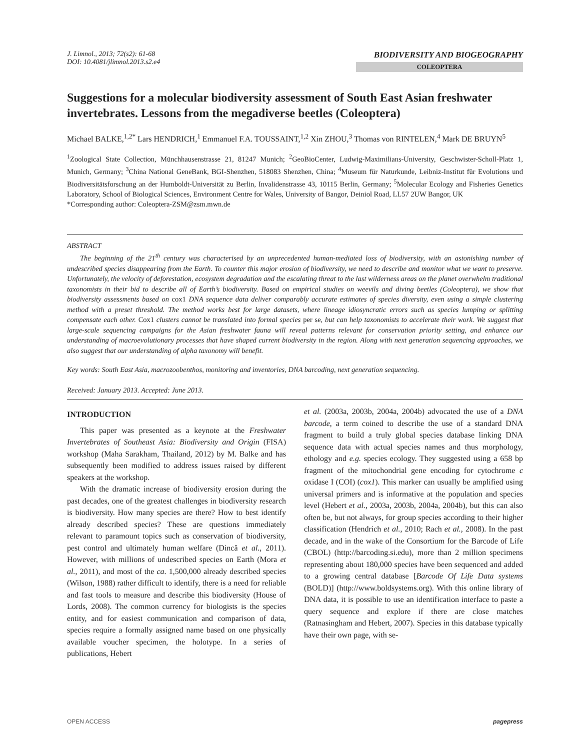J. Limnol., 2013; 72(s2): 61-68
DOI: 10.4081/jlimnol.2013.s2.e4
BIODIVERSITY AND BIOGEOGRAPHY
COLEOPTERA
Suggestions for a molecular biodiversity assessment of South East Asian freshwater invertebrates. Lessons from the megadiverse beetles (Coleoptera)
Michael BALKE,<sup>1,2*</sup> Lars HENDRICH,<sup>1</sup> Emmanuel F.A. TOUSSAINT,<sup>1,2</sup> Xin ZHOU,<sup>3</sup> Thomas von RINTELEN,<sup>4</sup> Mark DE BRUYN<sup>5</sup>
<sup>1</sup> Zoological State Collection, Münchhausenstrasse 21, 81247 Munich; <sup>2</sup>GeoBioCenter, Ludwig-Maximilians-University, Geschwister-Scholl-Platz 1, Munich, Germany; <sup>3</sup>China National GeneBank, BGI-Shenzhen, 518083 Shenzhen, China; <sup>4</sup>Museum für Naturkunde, Leibniz-Institut für Evolutions und Biodiversitätsforschung an der Humboldt-Universität zu Berlin, Invalidenstrasse 43, 10115 Berlin, Germany; <sup>5</sup>Molecular Ecology and Fisheries Genetics Laboratory, School of Biological Sciences, Environment Centre for Wales, University of Bangor, Deiniol Road, LL57 2UW Bangor, UK
*Corresponding author: Coleoptera-ZSM@zsm.mwn.de
ABSTRACT
The beginning of the 21<sup>th</sup> century was characterised by an unprecedented human-mediated loss of biodiversity, with an astonishing number of undescribed species disappearing from the Earth. To counter this major erosion of biodiversity, we need to describe and monitor what we want to preserve. Unfortunately, the velocity of deforestation, ecosystem degradation and the escalating threat to the last wilderness areas on the planet overwhelm traditional taxonomists in their bid to describe all of Earth’s biodiversity. Based on empirical studies on weevils and diving beetles (Coleoptera), we show that biodiversity assessments based on cox1 DNA sequence data deliver comparably accurate estimates of species diversity, even using a simple clustering method with a preset threshold. The method works best for large datasets, where lineage idiosyncratic errors such as species lumping or splitting compensate each other. Cox1 clusters cannot be translated into formal species per se, but can help taxonomists to accelerate their work. We suggest that large-scale sequencing campaigns for the Asian freshwater fauna will reveal patterns relevant for conservation priority setting, and enhance our understanding of macroevolutionary processes that have shaped current biodiversity in the region. Along with next generation sequencing approaches, we also suggest that our understanding of alpha taxonomy will benefit.
Key words: South East Asia, macrozoobenthos, monitoring and inventories, DNA barcoding, next generation sequencing.
Received: January 2013. Accepted: June 2013.
INTRODUCTION
This paper was presented as a keynote at the Freshwater Invertebrates of Southeast Asia: Biodiversity and Origin (FISA) workshop (Maha Sarakham, Thailand, 2012) by M. Balke and has subsequently been modified to address issues raised by different speakers at the workshop.
With the dramatic increase of biodiversity erosion during the past decades, one of the greatest challenges in biodiversity research is biodiversity. How many species are there? How to best identify already described species? These are questions immediately relevant to paramount topics such as conservation of biodiversity, pest control and ultimately human welfare (Dincă et al., 2011). However, with millions of undescribed species on Earth (Mora et al., 2011), and most of the ca. 1,500,000 already described species (Wilson, 1988) rather difficult to identify, there is a need for reliable and fast tools to measure and describe this biodiversity (House of Lords, 2008). The common currency for biologists is the species entity, and for easiest communication and comparison of data, species require a formally assigned name based on one physically available voucher specimen, the holotype. In a series of publications, Hebert
et al. (2003a, 2003b, 2004a, 2004b) advocated the use of a DNA barcode, a term coined to describe the use of a standard DNA fragment to build a truly global species database linking DNA sequence data with actual species names and thus morphology, ethology and e.g. species ecology. They suggested using a 658 bp fragment of the mitochondrial gene encoding for cytochrome c oxidase I (COI) (cox1). This marker can usually be amplified using universal primers and is informative at the population and species level (Hebert et al., 2003a, 2003b, 2004a, 2004b), but this can also often be, but not always, for group species according to their higher classification (Hendrich et al., 2010; Rach et al., 2008). In the past decade, and in the wake of the Consortium for the Barcode of Life (CBOL) (http://barcoding.si.edu), more than 2 million specimens representing about 180,000 species have been sequenced and added to a growing central database [Barcode Of Life Data systems (BOLD)] (http://www.boldsystems.org). With this online library of DNA data, it is possible to use an identification interface to paste a query sequence and explore if there are close matches (Ratnasingham and Hebert, 2007). Species in this database typically have their own page, with se-
OPEN ACCESS pagepress